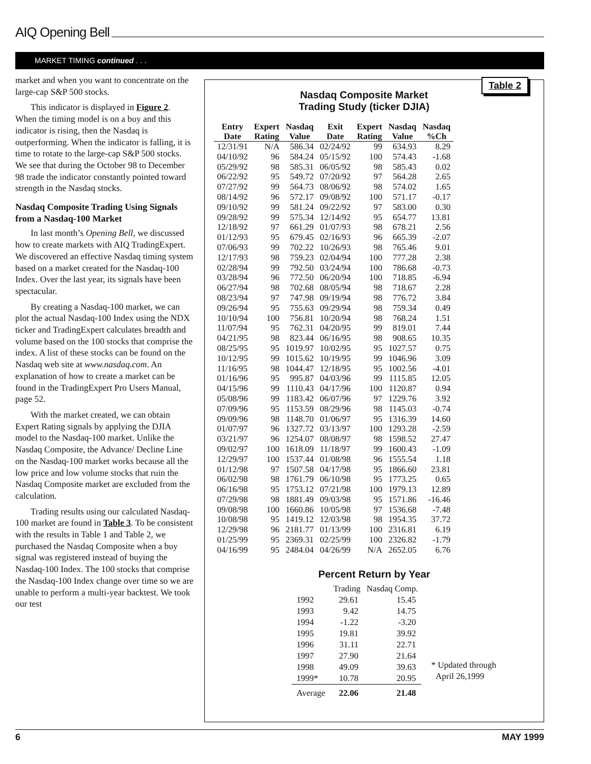AIQ Opening Bell
MARKET TIMING continued . . .
market and when you want to concentrate on the large-cap S&P 500 stocks.
This indicator is displayed in Figure 2. When the timing model is on a buy and this indicator is rising, then the Nasdaq is outperforming. When the indicator is falling, it is time to rotate to the large-cap S&P 500 stocks. We see that during the October 98 to December 98 trade the indicator constantly pointed toward strength in the Nasdaq stocks.
Nasdaq Composite Trading Using Signals from a Nasdaq-100 Market
In last month’s Opening Bell, we discussed how to create markets with AIQ TradingExpert. We discovered an effective Nasdaq timing system based on a market created for the Nasdaq-100 Index. Over the last year, its signals have been spectacular.
By creating a Nasdaq-100 market, we can plot the actual Nasdaq-100 Index using the NDX ticker and TradingExpert calculates breadth and volume based on the 100 stocks that comprise the index. A list of these stocks can be found on the Nasdaq web site at www.nasdaq.com. An explanation of how to create a market can be found in the TradingExpert Pro Users Manual, page 52.
With the market created, we can obtain Expert Rating signals by applying the DJIA model to the Nasdaq-100 market. Unlike the Nasdaq Composite, the Advance/ Decline Line on the Nasdaq-100 market works because all the low price and low volume stocks that ruin the Nasdaq Composite market are excluded from the calculation.
Trading results using our calculated Nasdaq-100 market are found in Table 3. To be consistent with the results in Table 1 and Table 2, we purchased the Nasdaq Composite when a buy signal was registered instead of buying the Nasdaq-100 Index. The 100 stocks that comprise the Nasdaq-100 Index change over time so we are unable to perform a multi-year backtest. We took our test
Table 2
Nasdaq Composite Market
Trading Study (ticker DJIA)
| Entry Date | Expert Rating | Nasdaq Value | Exit Date | Expert Rating | Nasdaq Value | Nasdaq %Ch |
| --- | --- | --- | --- | --- | --- | --- |
| 12/31/91 | N/A | 586.34 | 02/24/92 | 99 | 634.93 | 8.29 |
| 04/10/92 | 96 | 584.24 | 05/15/92 | 100 | 574.43 | -1.68 |
| 05/29/92 | 98 | 585.31 | 06/05/92 | 98 | 585.43 | 0.02 |
| 06/22/92 | 95 | 549.72 | 07/20/92 | 97 | 564.28 | 2.65 |
| 07/27/92 | 99 | 564.73 | 08/06/92 | 98 | 574.02 | 1.65 |
| 08/14/92 | 96 | 572.17 | 09/08/92 | 100 | 571.17 | -0.17 |
| 09/10/92 | 99 | 581.24 | 09/22/92 | 97 | 583.00 | 0.30 |
| 09/28/92 | 99 | 575.34 | 12/14/92 | 95 | 654.77 | 13.81 |
| 12/18/92 | 97 | 661.29 | 01/07/93 | 98 | 678.21 | 2.56 |
| 01/12/93 | 95 | 679.45 | 02/16/93 | 96 | 665.39 | -2.07 |
| 07/06/93 | 99 | 702.22 | 10/26/93 | 98 | 765.46 | 9.01 |
| 12/17/93 | 98 | 759.23 | 02/04/94 | 100 | 777.28 | 2.38 |
| 02/28/94 | 99 | 792.50 | 03/24/94 | 100 | 786.68 | -0.73 |
| 03/28/94 | 96 | 772.50 | 06/20/94 | 100 | 718.85 | -6.94 |
| 06/27/94 | 98 | 702.68 | 08/05/94 | 98 | 718.67 | 2.28 |
| 08/23/94 | 97 | 747.98 | 09/19/94 | 98 | 776.72 | 3.84 |
| 09/26/94 | 95 | 755.63 | 09/29/94 | 98 | 759.34 | 0.49 |
| 10/10/94 | 100 | 756.81 | 10/20/94 | 98 | 768.24 | 1.51 |
| 11/07/94 | 95 | 762.31 | 04/20/95 | 99 | 819.01 | 7.44 |
| 04/21/95 | 98 | 823.44 | 06/16/95 | 98 | 908.65 | 10.35 |
| 08/25/95 | 95 | 1019.97 | 10/02/95 | 95 | 1027.57 | 0.75 |
| 10/12/95 | 99 | 1015.62 | 10/19/95 | 99 | 1046.96 | 3.09 |
| 11/16/95 | 98 | 1044.47 | 12/18/95 | 95 | 1002.56 | -4.01 |
| 01/16/96 | 95 | 995.87 | 04/03/96 | 99 | 1115.85 | 12.05 |
| 04/15/96 | 99 | 1110.43 | 04/17/96 | 100 | 1120.87 | 0.94 |
| 05/08/96 | 99 | 1183.42 | 06/07/96 | 97 | 1229.76 | 3.92 |
| 07/09/96 | 95 | 1153.59 | 08/29/96 | 98 | 1145.03 | -0.74 |
| 09/09/96 | 98 | 1148.70 | 01/06/97 | 95 | 1316.39 | 14.60 |
| 01/07/97 | 96 | 1327.72 | 03/13/97 | 100 | 1293.28 | -2.59 |
| 03/21/97 | 96 | 1254.07 | 08/08/97 | 98 | 1598.52 | 27.47 |
| 09/02/97 | 100 | 1618.09 | 11/18/97 | 99 | 1600.43 | -1.09 |
| 12/29/97 | 100 | 1537.44 | 01/08/98 | 96 | 1555.54 | 1.18 |
| 01/12/98 | 97 | 1507.58 | 04/17/98 | 95 | 1866.60 | 23.81 |
| 06/02/98 | 98 | 1761.79 | 06/10/98 | 95 | 1773.25 | 0.65 |
| 06/16/98 | 95 | 1753.12 | 07/21/98 | 100 | 1979.13 | 12.89 |
| 07/29/98 | 98 | 1881.49 | 09/03/98 | 95 | 1571.86 | -16.46 |
| 09/08/98 | 100 | 1660.86 | 10/05/98 | 97 | 1536.68 | -7.48 |
| 10/08/98 | 95 | 1419.12 | 12/03/98 | 98 | 1954.35 | 37.72 |
| 12/29/98 | 96 | 2181.77 | 01/13/99 | 100 | 2316.81 | 6.19 |
| 01/25/99 | 95 | 2369.31 | 02/25/99 | 100 | 2326.82 | -1.79 |
| 04/16/99 | 95 | 2484.04 | 04/26/99 | N/A | 2652.05 | 6.76 |
Percent Return by Year
| | Trading | Nasdaq Comp. |
| --- | --- | --- |
| 1992 | 29.61 | 15.45 |
| 1993 | 9.42 | 14.75 |
| 1994 | -1.22 | -3.20 |
| 1995 | 19.81 | 39.92 |
| 1996 | 31.11 | 22.71 |
| 1997 | 27.90 | 21.64 |
| 1998 | 49.09 | 39.63 |
| 1999* | 10.78 | 20.95 |
| Average | 22.06 | 21.48 |
* Updated through
April 26,1999
6 MAY 1999